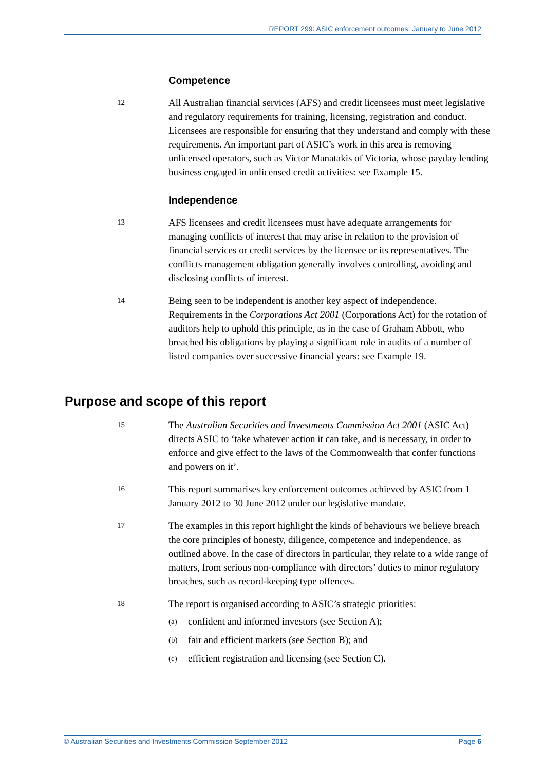REPORT 299: ASIC enforcement outcomes: January to June 2012
Competence
12
All Australian financial services (AFS) and credit licensees must meet legislative and regulatory requirements for training, licensing, registration and conduct. Licensees are responsible for ensuring that they understand and comply with these requirements. An important part of ASIC’s work in this area is removing unlicensed operators, such as Victor Manatakis of Victoria, whose payday lending business engaged in unlicensed credit activities: see Example 15.
Independence
13
AFS licensees and credit licensees must have adequate arrangements for managing conflicts of interest that may arise in relation to the provision of financial services or credit services by the licensee or its representatives. The conflicts management obligation generally involves controlling, avoiding and disclosing conflicts of interest.
14
Being seen to be independent is another key aspect of independence. Requirements in the Corporations Act 2001 (Corporations Act) for the rotation of auditors help to uphold this principle, as in the case of Graham Abbott, who breached his obligations by playing a significant role in audits of a number of listed companies over successive financial years: see Example 19.
Purpose and scope of this report
15
The Australian Securities and Investments Commission Act 2001 (ASIC Act) directs ASIC to ‘take whatever action it can take, and is necessary, in order to enforce and give effect to the laws of the Commonwealth that confer functions and powers on it’.
16
This report summarises key enforcement outcomes achieved by ASIC from 1 January 2012 to 30 June 2012 under our legislative mandate.
17
The examples in this report highlight the kinds of behaviours we believe breach the core principles of honesty, diligence, competence and independence, as outlined above. In the case of directors in particular, they relate to a wide range of matters, from serious non-compliance with directors’ duties to minor regulatory breaches, such as record-keeping type offences.
18
The report is organised according to ASIC’s strategic priorities:
(a) confident and informed investors (see Section A);
(b) fair and efficient markets (see Section B); and
(c) efficient registration and licensing (see Section C).
© Australian Securities and Investments Commission September 2012 Page 6